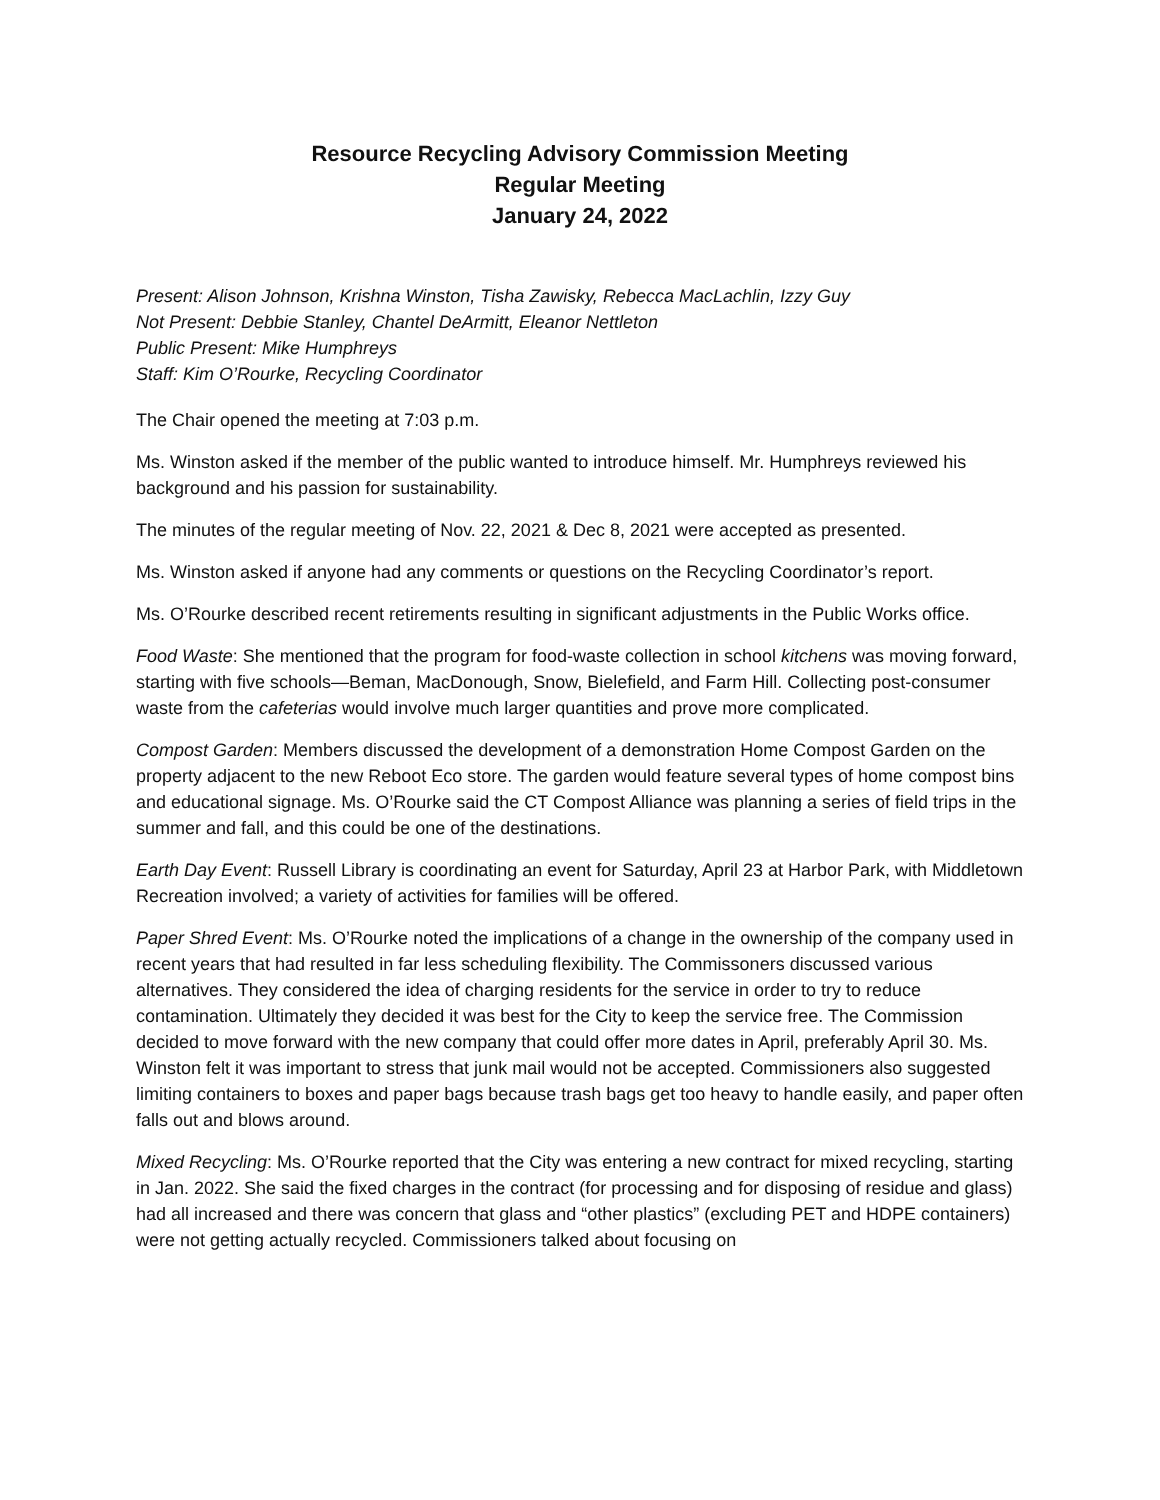Resource Recycling Advisory Commission Meeting
Regular Meeting
January 24, 2022
Present: Alison Johnson, Krishna Winston, Tisha Zawisky, Rebecca MacLachlin, Izzy Guy
Not Present: Debbie Stanley, Chantel DeArmitt, Eleanor Nettleton
Public Present: Mike Humphreys
Staff: Kim O’Rourke, Recycling Coordinator
The Chair opened the meeting at 7:03 p.m.
Ms. Winston asked if the member of the public wanted to introduce himself. Mr. Humphreys reviewed his background and his passion for sustainability.
The minutes of the regular meeting of Nov. 22, 2021 & Dec 8, 2021 were accepted as presented.
Ms. Winston asked if anyone had any comments or questions on the Recycling Coordinator’s report.
Ms. O’Rourke described recent retirements resulting in significant adjustments in the Public Works office.
Food Waste: She mentioned that the program for food-waste collection in school kitchens was moving forward, starting with five schools—Beman, MacDonough, Snow, Bielefield, and Farm Hill. Collecting post-consumer waste from the cafeterias would involve much larger quantities and prove more complicated.
Compost Garden: Members discussed the development of a demonstration Home Compost Garden on the property adjacent to the new Reboot Eco store. The garden would feature several types of home compost bins and educational signage. Ms. O’Rourke said the CT Compost Alliance was planning a series of field trips in the summer and fall, and this could be one of the destinations.
Earth Day Event: Russell Library is coordinating an event for Saturday, April 23 at Harbor Park, with Middletown Recreation involved; a variety of activities for families will be offered.
Paper Shred Event: Ms. O’Rourke noted the implications of a change in the ownership of the company used in recent years that had resulted in far less scheduling flexibility. The Commissoners discussed various alternatives. They considered the idea of charging residents for the service in order to try to reduce contamination. Ultimately they decided it was best for the City to keep the service free. The Commission decided to move forward with the new company that could offer more dates in April, preferably April 30. Ms. Winston felt it was important to stress that junk mail would not be accepted. Commissioners also suggested limiting containers to boxes and paper bags because trash bags get too heavy to handle easily, and paper often falls out and blows around.
Mixed Recycling: Ms. O’Rourke reported that the City was entering a new contract for mixed recycling, starting in Jan. 2022. She said the fixed charges in the contract (for processing and for disposing of residue and glass) had all increased and there was concern that glass and “other plastics” (excluding PET and HDPE containers) were not getting actually recycled. Commissioners talked about focusing on